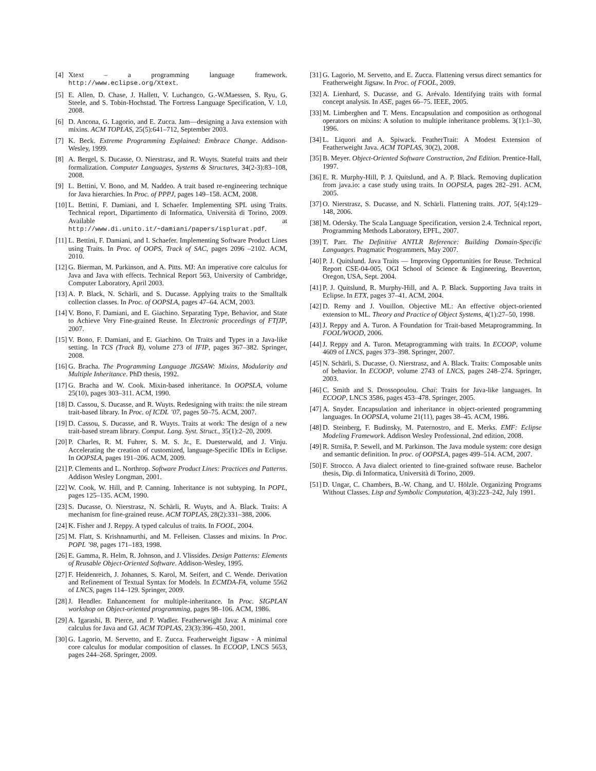[4] Xtext – a programming language framework. http://www.eclipse.org/Xtext.
[5] E. Allen, D. Chase, J. Hallett, V. Luchangco, G.-W.Maessen, S. Ryu, G. Steele, and S. Tobin-Hochstad. The Fortress Language Specification, V. 1.0, 2008.
[6] D. Ancona, G. Lagorio, and E. Zucca. Jam—designing a Java extension with mixins. ACM TOPLAS, 25(5):641–712, September 2003.
[7] K. Beck. Extreme Programming Explained: Embrace Change. Addison-Wesley, 1999.
[8] A. Bergel, S. Ducasse, O. Nierstrasz, and R. Wuyts. Stateful traits and their formalization. Computer Languages, Systems & Structures, 34(2-3):83–108, 2008.
[9] L. Bettini, V. Bono, and M. Naddeo. A trait based re-engineering technique for Java hierarchies. In Proc. of PPPJ, pages 149–158. ACM, 2008.
[10] L. Bettini, F. Damiani, and I. Schaefer. Implementing SPL using Traits. Technical report, Dipartimento di Informatica, Università di Torino, 2009. Available at http://www.di.unito.it/~damiani/papers/isplurat.pdf.
[11] L. Bettini, F. Damiani, and I. Schaefer. Implementing Software Product Lines using Traits. In Proc. of OOPS, Track of SAC, pages 2096 –2102. ACM, 2010.
[12] G. Bierman, M. Parkinson, and A. Pitts. MJ: An imperative core calculus for Java and Java with effects. Technical Report 563, University of Cambridge, Computer Laboratory, April 2003.
[13] A. P. Black, N. Schärli, and S. Ducasse. Applying traits to the Smalltalk collection classes. In Proc. of OOPSLA, pages 47–64. ACM, 2003.
[14] V. Bono, F. Damiani, and E. Giachino. Separating Type, Behavior, and State to Achieve Very Fine-grained Reuse. In Electronic proceedings of FTfJP, 2007.
[15] V. Bono, F. Damiani, and E. Giachino. On Traits and Types in a Java-like setting. In TCS (Track B), volume 273 of IFIP, pages 367–382. Springer, 2008.
[16] G. Bracha. The Programming Language JIGSAW: Mixins, Modularity and Multiple Inheritance. PhD thesis, 1992.
[17] G. Bracha and W. Cook. Mixin-based inheritance. In OOPSLA, volume 25(10), pages 303–311. ACM, 1990.
[18] D. Cassou, S. Ducasse, and R. Wuyts. Redesigning with traits: the nile stream trait-based library. In Proc. of ICDL ’07, pages 50–75. ACM, 2007.
[19] D. Cassou, S. Ducasse, and R. Wuyts. Traits at work: The design of a new trait-based stream library. Comput. Lang. Syst. Struct., 35(1):2–20, 2009.
[20] P. Charles, R. M. Fuhrer, S. M. S. Jr., E. Duesterwald, and J. Vinju. Accelerating the creation of customized, language-Specific IDEs in Eclipse. In OOPSLA, pages 191–206. ACM, 2009.
[21] P. Clements and L. Northrop. Software Product Lines: Practices and Patterns. Addison Wesley Longman, 2001.
[22] W. Cook, W. Hill, and P. Canning. Inheritance is not subtyping. In POPL, pages 125–135. ACM, 1990.
[23] S. Ducasse, O. Nierstrasz, N. Schärli, R. Wuyts, and A. Black. Traits: A mechanism for fine-grained reuse. ACM TOPLAS, 28(2):331–388, 2006.
[24] K. Fisher and J. Reppy. A typed calculus of traits. In FOOL, 2004.
[25] M. Flatt, S. Krishnamurthi, and M. Felleisen. Classes and mixins. In Proc. POPL ’98, pages 171–183, 1998.
[26] E. Gamma, R. Helm, R. Johnson, and J. Vlissides. Design Patterns: Elements of Reusable Object-Oriented Software. Addison-Wesley, 1995.
[27] F. Heidenreich, J. Johannes, S. Karol, M. Seifert, and C. Wende. Derivation and Refinement of Textual Syntax for Models. In ECMDA-FA, volume 5562 of LNCS, pages 114–129. Springer, 2009.
[28] J. Hendler. Enhancement for multiple-inheritance. In Proc. SIGPLAN workshop on Object-oriented programming, pages 98–106. ACM, 1986.
[29] A. Igarashi, B. Pierce, and P. Wadler. Featherweight Java: A minimal core calculus for Java and GJ. ACM TOPLAS, 23(3):396–450, 2001.
[30] G. Lagorio, M. Servetto, and E. Zucca. Featherweight Jigsaw - A minimal core calculus for modular composition of classes. In ECOOP, LNCS 5653, pages 244–268. Springer, 2009.
[31] G. Lagorio, M. Servetto, and E. Zucca. Flattening versus direct semantics for Featherweight Jigsaw. In Proc. of FOOL, 2009.
[32] A. Lienhard, S. Ducasse, and G. Arévalo. Identifying traits with formal concept analysis. In ASE, pages 66–75. IEEE, 2005.
[33] M. Limberghen and T. Mens. Encapsulation and composition as orthogonal operators on mixins: A solution to multiple inheritance problems. 3(1):1–30, 1996.
[34] L. Liquori and A. Spiwack. FeatherTrait: A Modest Extension of Featherweight Java. ACM TOPLAS, 30(2), 2008.
[35] B. Meyer. Object-Oriented Software Construction, 2nd Edition. Prentice-Hall, 1997.
[36] E. R. Murphy-Hill, P. J. Quitslund, and A. P. Black. Removing duplication from java.io: a case study using traits. In OOPSLA, pages 282–291. ACM, 2005.
[37] O. Nierstrasz, S. Ducasse, and N. Schärli. Flattening traits. JOT, 5(4):129–148, 2006.
[38] M. Odersky. The Scala Language Specification, version 2.4. Technical report, Programming Methods Laboratory, EPFL, 2007.
[39] T. Parr. The Definitive ANTLR Reference: Building Domain-Specific Languages. Pragmatic Programmers, May 2007.
[40] P. J. Quitslund. Java Traits — Improving Opportunities for Reuse. Technical Report CSE-04-005, OGI School of Science & Engineering, Beaverton, Oregon, USA, Sept. 2004.
[41] P. J. Quitslund, R. Murphy-Hill, and A. P. Black. Supporting Java traits in Eclipse. In ETX, pages 37–41. ACM, 2004.
[42] D. Remy and J. Vouillon. Objective ML: An effective object-oriented extension to ML. Theory and Practice of Object Systems, 4(1):27–50, 1998.
[43] J. Reppy and A. Turon. A Foundation for Trait-based Metaprogramming. In FOOL/WOOD, 2006.
[44] J. Reppy and A. Turon. Metaprogramming with traits. In ECOOP, volume 4609 of LNCS, pages 373–398. Springer, 2007.
[45] N. Schärli, S. Ducasse, O. Nierstrasz, and A. Black. Traits: Composable units of behavior. In ECOOP, volume 2743 of LNCS, pages 248–274. Springer, 2003.
[46] C. Smith and S. Drossopoulou. Chai: Traits for Java-like languages. In ECOOP, LNCS 3586, pages 453–478. Springer, 2005.
[47] A. Snyder. Encapsulation and inheritance in object-oriented programming languages. In OOPSLA, volume 21(11), pages 38–45. ACM, 1986.
[48] D. Steinberg, F. Budinsky, M. Paternostro, and E. Merks. EMF: Eclipse Modeling Framework. Addison Wesley Professional, 2nd edition, 2008.
[49] R. Strniša, P. Sewell, and M. Parkinson. The Java module system: core design and semantic definition. In proc. of OOPSLA, pages 499–514. ACM, 2007.
[50] F. Strocco. A Java dialect oriented to fine-grained software reuse. Bachelor thesis, Dip. di Informatica, Università di Torino, 2009.
[51] D. Ungar, C. Chambers, B.-W. Chang, and U. Hölzle. Organizing Programs Without Classes. Lisp and Symbolic Computation, 4(3):223–242, July 1991.